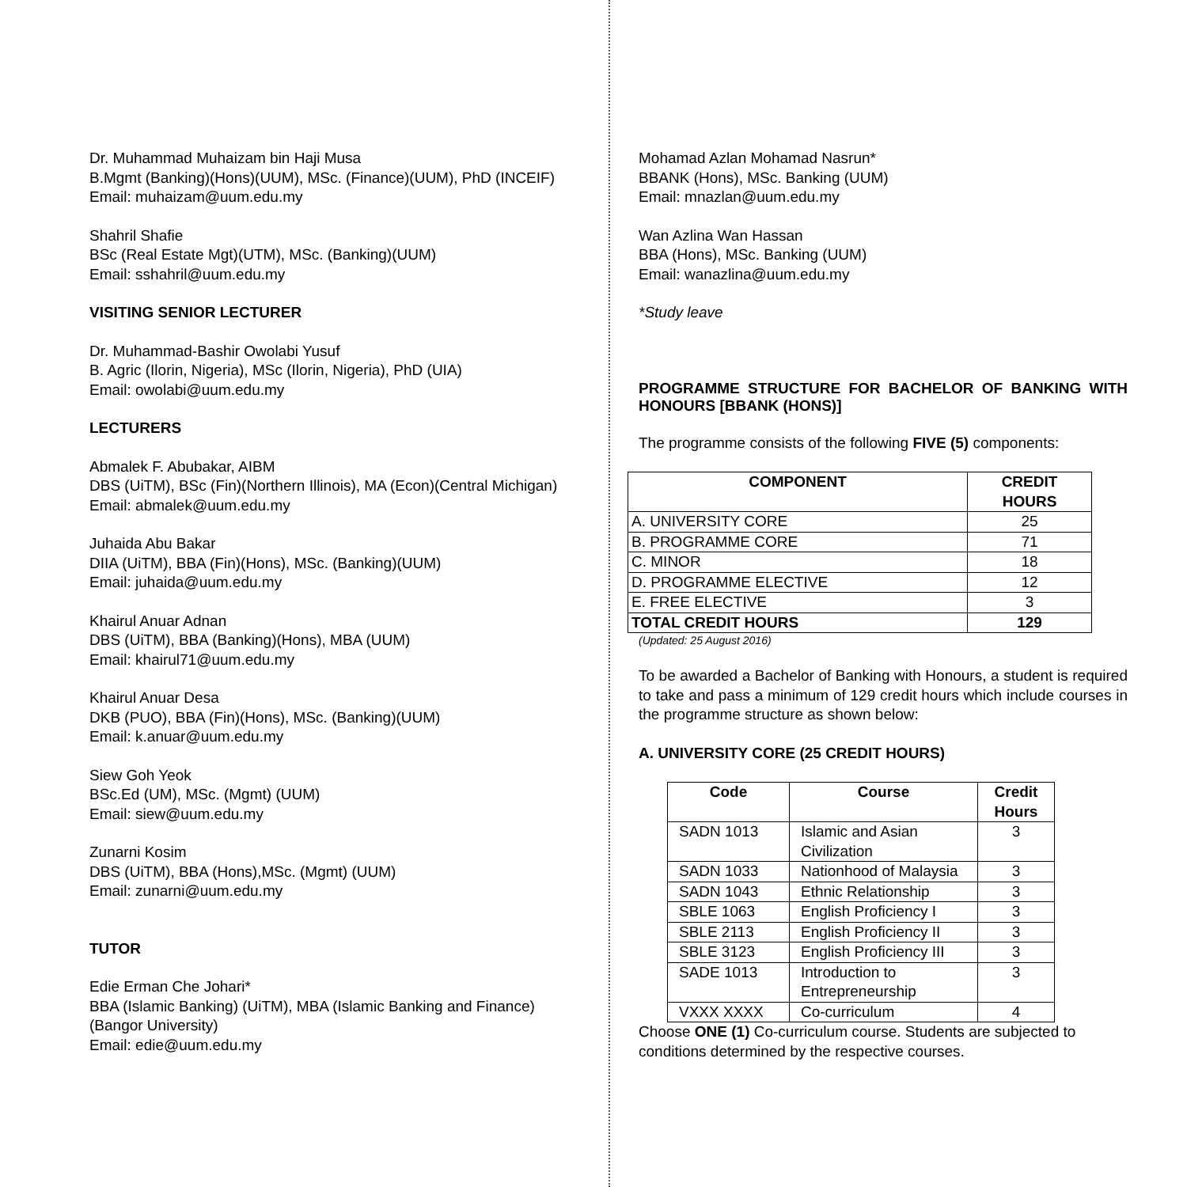Dr. Muhammad Muhaizam bin Haji Musa
B.Mgmt (Banking)(Hons)(UUM), MSc. (Finance)(UUM), PhD (INCEIF)
Email: muhaizam@uum.edu.my
Shahril Shafie
BSc (Real Estate Mgt)(UTM), MSc. (Banking)(UUM)
Email: sshahril@uum.edu.my
VISITING SENIOR LECTURER
Dr. Muhammad-Bashir Owolabi Yusuf
B. Agric (Ilorin, Nigeria), MSc (Ilorin, Nigeria), PhD (UIA)
Email: owolabi@uum.edu.my
LECTURERS
Abmalek F. Abubakar, AIBM
DBS (UiTM), BSc (Fin)(Northern Illinois), MA (Econ)(Central Michigan)
Email: abmalek@uum.edu.my
Juhaida Abu Bakar
DIIA (UiTM), BBA (Fin)(Hons), MSc. (Banking)(UUM)
Email: juhaida@uum.edu.my
Khairul Anuar Adnan
DBS (UiTM), BBA (Banking)(Hons), MBA (UUM)
Email: khairul71@uum.edu.my
Khairul Anuar Desa
DKB (PUO), BBA (Fin)(Hons), MSc. (Banking)(UUM)
Email: k.anuar@uum.edu.my
Siew Goh Yeok
BSc.Ed (UM), MSc. (Mgmt) (UUM)
Email: siew@uum.edu.my
Zunarni Kosim
DBS (UiTM), BBA (Hons),MSc. (Mgmt) (UUM)
Email: zunarni@uum.edu.my
TUTOR
Edie Erman Che Johari*
BBA (Islamic Banking) (UiTM), MBA (Islamic Banking and Finance) (Bangor University)
Email: edie@uum.edu.my
Mohamad Azlan Mohamad Nasrun*
BBANK (Hons), MSc. Banking (UUM)
Email: mnazlan@uum.edu.my
Wan Azlina Wan Hassan
BBA (Hons), MSc. Banking (UUM)
Email: wanazlina@uum.edu.my
*Study leave
PROGRAMME STRUCTURE FOR BACHELOR OF BANKING WITH HONOURS [BBANK (HONS)]
The programme consists of the following FIVE (5) components:
| COMPONENT | CREDIT HOURS |
| --- | --- |
| A. UNIVERSITY CORE | 25 |
| B. PROGRAMME CORE | 71 |
| C. MINOR | 18 |
| D. PROGRAMME ELECTIVE | 12 |
| E. FREE ELECTIVE | 3 |
| TOTAL CREDIT HOURS | 129 |
(Updated: 25 August 2016)
To be awarded a Bachelor of Banking with Honours, a student is required to take and pass a minimum of 129 credit hours which include courses in the programme structure as shown below:
A. UNIVERSITY CORE (25 CREDIT HOURS)
| Code | Course | Credit Hours |
| --- | --- | --- |
| SADN 1013 | Islamic and Asian Civilization | 3 |
| SADN 1033 | Nationhood of Malaysia | 3 |
| SADN 1043 | Ethnic Relationship | 3 |
| SBLE 1063 | English Proficiency I | 3 |
| SBLE 2113 | English Proficiency II | 3 |
| SBLE 3123 | English Proficiency III | 3 |
| SADE 1013 | Introduction to Entrepreneurship | 3 |
| VXXX XXXX | Co-curriculum | 4 |
Choose ONE (1) Co-curriculum course. Students are subjected to conditions determined by the respective courses.